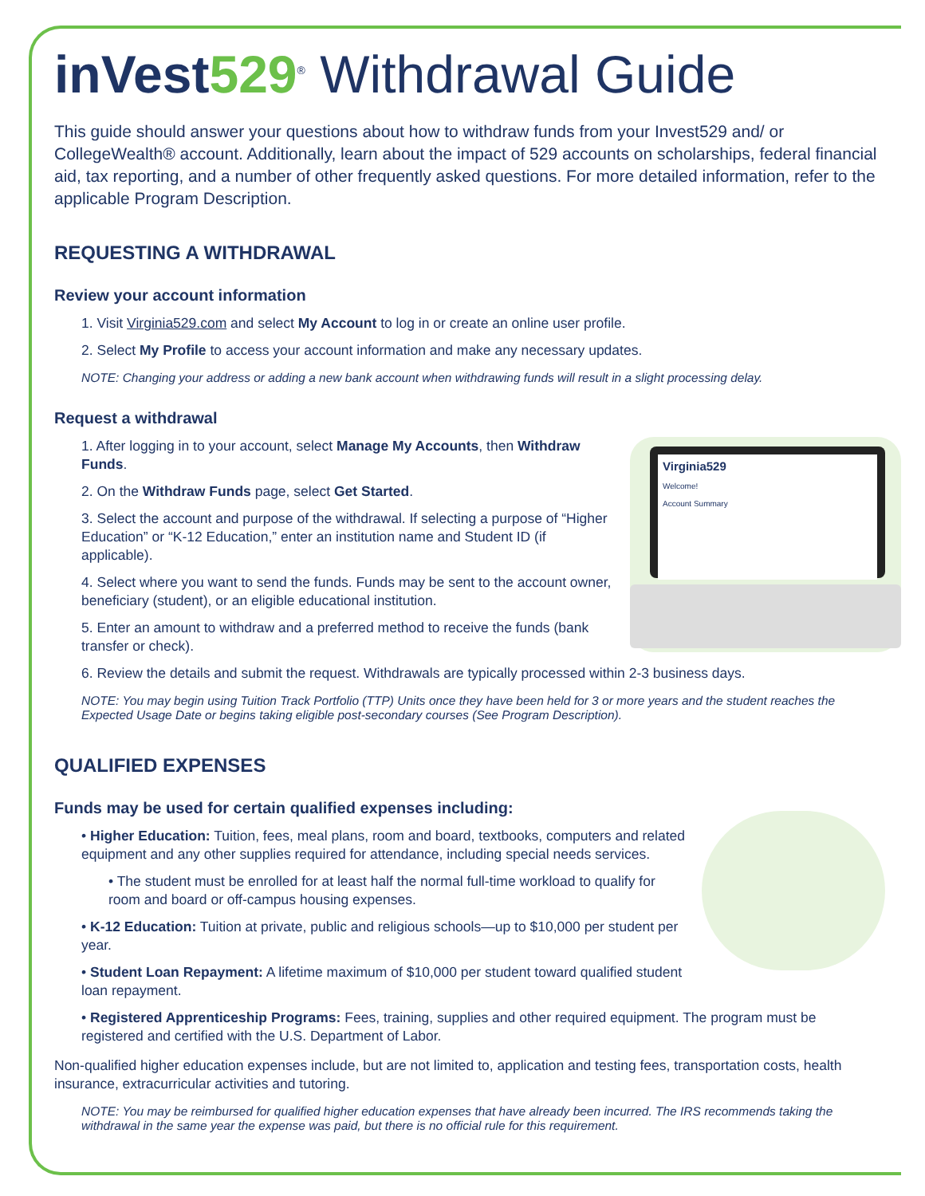inVest 529<sup>®</sup> Withdrawal Guide
This guide should answer your questions about how to withdraw funds from your Invest529 and/ or CollegeWealth® account. Additionally, learn about the impact of 529 accounts on scholarships, federal financial aid, tax reporting, and a number of other frequently asked questions. For more detailed information, refer to the applicable Program Description.
REQUESTING A WITHDRAWAL
Review your account information
1. Visit Virginia529.com and select My Account to log in or create an online user profile.
2. Select My Profile to access your account information and make any necessary updates.
NOTE: Changing your address or adding a new bank account when withdrawing funds will result in a slight processing delay.
Request a withdrawal
Virginia529
Welcome!
Account Summary
1. After logging in to your account, select Manage My Accounts, then Withdraw Funds.
2. On the Withdraw Funds page, select Get Started.
3. Select the account and purpose of the withdrawal. If selecting a purpose of “Higher Education” or “K-12 Education,” enter an institution name and Student ID (if applicable).
4. Select where you want to send the funds. Funds may be sent to the account owner, beneficiary (student), or an eligible educational institution.
5. Enter an amount to withdraw and a preferred method to receive the funds (bank transfer or check).
6. Review the details and submit the request. Withdrawals are typically processed within 2-3 business days.
NOTE: You may begin using Tuition Track Portfolio (TTP) Units once they have been held for 3 or more years and the student reaches the Expected Usage Date or begins taking eligible post-secondary courses (See Program Description).
QUALIFIED EXPENSES
Funds may be used for certain qualified expenses including:
• Higher Education: Tuition, fees, meal plans, room and board, textbooks, computers and related equipment and any other supplies required for attendance, including special needs services.
• The student must be enrolled for at least half the normal full-time workload to qualify for room and board or off-campus housing expenses.
• K-12 Education: Tuition at private, public and religious schools—up to $10,000 per student per year.
• Student Loan Repayment: A lifetime maximum of $10,000 per student toward qualified student loan repayment.
• Registered Apprenticeship Programs: Fees, training, supplies and other required equipment. The program must be registered and certified with the U.S. Department of Labor.
Non-qualified higher education expenses include, but are not limited to, application and testing fees, transportation costs, health insurance, extracurricular activities and tutoring.
NOTE: You may be reimbursed for qualified higher education expenses that have already been incurred. The IRS recommends taking the withdrawal in the same year the expense was paid, but there is no official rule for this requirement.